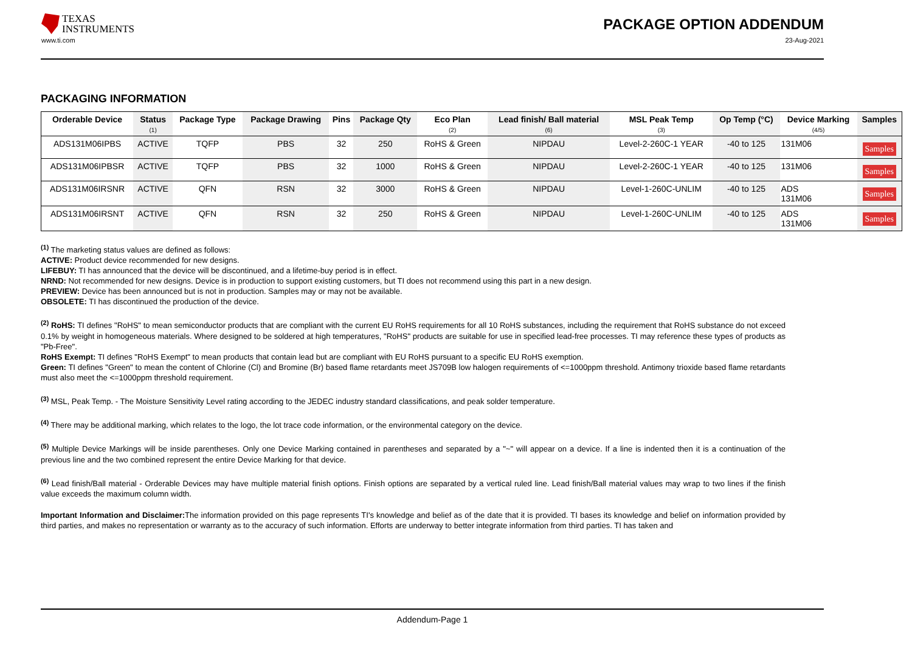TEXAS
INSTRUMENTS
PACKAGE OPTION ADDENDUM
www.ti.com 23-Aug-2021
PACKAGING INFORMATION
| Orderable Device | Status (1) | Package Type | Package Drawing | Pins | Package Qty | Eco Plan (2) | Lead finish/ Ball material (6) | MSL Peak Temp (3) | Op Temp (°C) | Device Marking (4/5) | Samples |
| --- | --- | --- | --- | --- | --- | --- | --- | --- | --- | --- | --- |
| ADS131M06IPBS | ACTIVE | TQFP | PBS | 32 | 250 | RoHS & Green | NIPDAU | Level-2-260C-1 YEAR | -40 to 125 | 131M06 | Samples |
| ADS131M06IPBSR | ACTIVE | TQFP | PBS | 32 | 1000 | RoHS & Green | NIPDAU | Level-2-260C-1 YEAR | -40 to 125 | 131M06 | Samples |
| ADS131M06IRSNR | ACTIVE | QFN | RSN | 32 | 3000 | RoHS & Green | NIPDAU | Level-1-260C-UNLIM | -40 to 125 | ADS 131M06 | Samples |
| ADS131M06IRSNT | ACTIVE | QFN | RSN | 32 | 250 | RoHS & Green | NIPDAU | Level-1-260C-UNLIM | -40 to 125 | ADS 131M06 | Samples |
<sup>(1)</sup> The marketing status values are defined as follows:
ACTIVE: Product device recommended for new designs.
LIFEBUY: TI has announced that the device will be discontinued, and a lifetime-buy period is in effect.
NRND: Not recommended for new designs. Device is in production to support existing customers, but TI does not recommend using this part in a new design.
PREVIEW: Device has been announced but is not in production. Samples may or may not be available.
OBSOLETE: TI has discontinued the production of the device.
<sup>(2)</sup> RoHS: TI defines "RoHS" to mean semiconductor products that are compliant with the current EU RoHS requirements for all 10 RoHS substances, including the requirement that RoHS substance do not exceed 0.1% by weight in homogeneous materials. Where designed to be soldered at high temperatures, "RoHS" products are suitable for use in specified lead-free processes. TI may reference these types of products as "Pb-Free".
RoHS Exempt: TI defines "RoHS Exempt" to mean products that contain lead but are compliant with EU RoHS pursuant to a specific EU RoHS exemption.
Green: TI defines "Green" to mean the content of Chlorine (Cl) and Bromine (Br) based flame retardants meet JS709B low halogen requirements of <=1000ppm threshold. Antimony trioxide based flame retardants must also meet the <=1000ppm threshold requirement.
<sup>(3)</sup> MSL, Peak Temp. - The Moisture Sensitivity Level rating according to the JEDEC industry standard classifications, and peak solder temperature.
<sup>(4)</sup> There may be additional marking, which relates to the logo, the lot trace code information, or the environmental category on the device.
<sup>(5)</sup> Multiple Device Markings will be inside parentheses. Only one Device Marking contained in parentheses and separated by a "~" will appear on a device. If a line is indented then it is a continuation of the previous line and the two combined represent the entire Device Marking for that device.
<sup>(6)</sup> Lead finish/Ball material - Orderable Devices may have multiple material finish options. Finish options are separated by a vertical ruled line. Lead finish/Ball material values may wrap to two lines if the finish value exceeds the maximum column width.
Important Information and Disclaimer: The information provided on this page represents TI's knowledge and belief as of the date that it is provided. TI bases its knowledge and belief on information provided by third parties, and makes no representation or warranty as to the accuracy of such information. Efforts are underway to better integrate information from third parties. TI has taken and
Addendum-Page 1